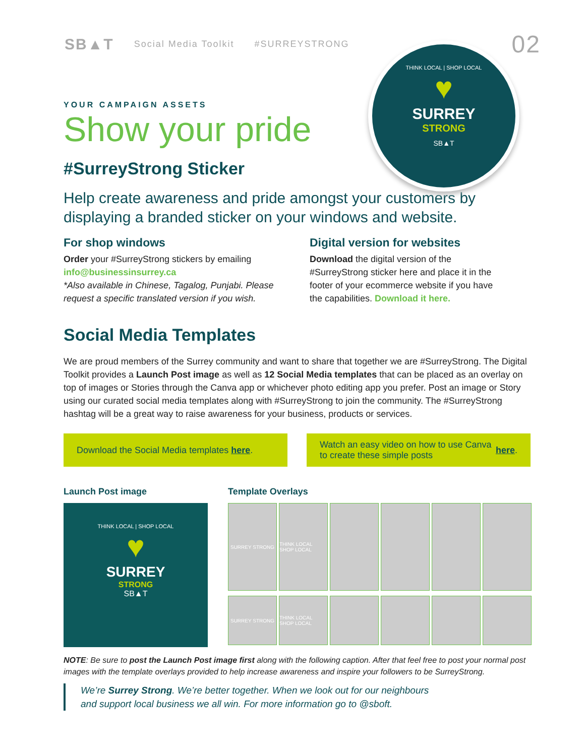SB▲T Social Media Toolkit #SURREYSTRONG 02
THINK LOCAL | SHOP LOCAL
♥
SURREY
STRONG
SB▲T
YOUR CAMPAIGN ASSETS
Show your pride
#SurreyStrong Sticker
Help create awareness and pride amongst your customers by displaying a branded sticker on your windows and website.
For shop windows
Order your #SurreyStrong stickers by emailing info@businessinsurrey.ca
*Also available in Chinese, Tagalog, Punjabi. Please request a specific translated version if you wish.
Digital version for websites
Download the digital version of the #SurreyStrong sticker here and place it in the footer of your ecommerce website if you have the capabilities. Download it here.
Social Media Templates
We are proud members of the Surrey community and want to share that together we are #SurreyStrong. The Digital Toolkit provides a Launch Post image as well as 12 Social Media templates that can be placed as an overlay on top of images or Stories through the Canva app or whichever photo editing app you prefer. Post an image or Story using our curated social media templates along with #SurreyStrong to join the community. The #SurreyStrong hashtag will be a great way to raise awareness for your business, products or services.
Download the Social Media templates here.
Watch an easy video on how to use Canva to create these simple posts here.
Launch Post image
THINK LOCAL | SHOP LOCAL
♥
SURREY
STRONG
SB▲T
Template Overlays
SURREY STRONG THINK LOCAL SHOP LOCAL
SURREY STRONG THINK LOCAL SHOP LOCAL
NOTE: Be sure to post the Launch Post image first along with the following caption. After that feel free to post your normal post images with the template overlays provided to help increase awareness and inspire your followers to be SurreyStrong.
We’re Surrey Strong. We’re better together. When we look out for our neighbours
and support local business we all win. For more information go to @sboft.